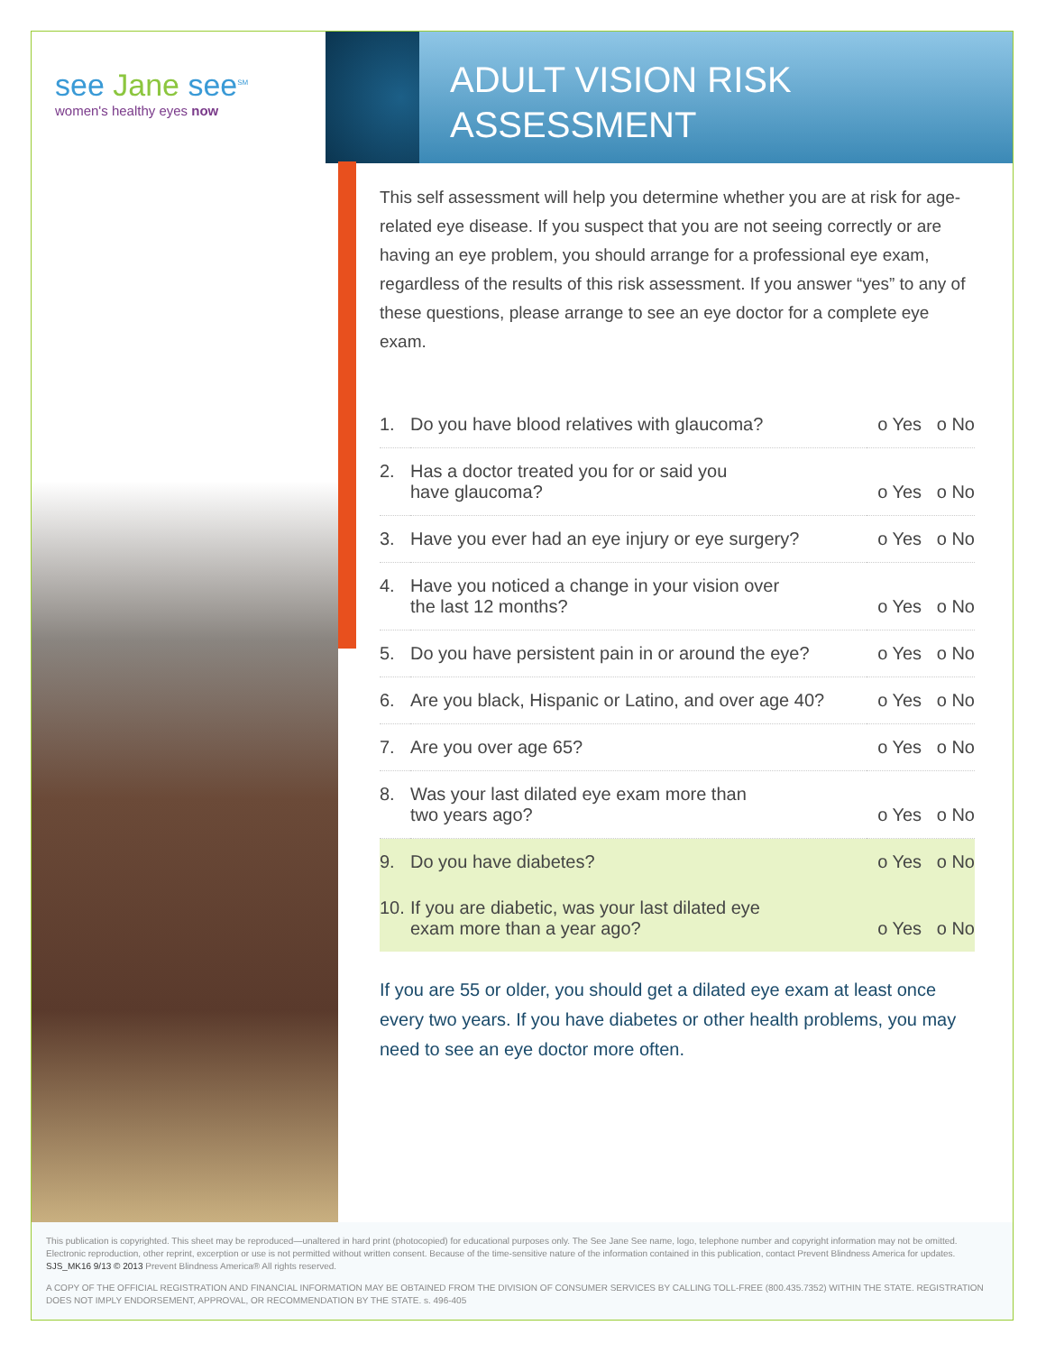see Jane see<sup>SM</sup>
women's healthy eyes now
ADULT VISION RISK
ASSESSMENT
This self assessment will help you determine whether you are at risk for age-related eye disease. If you suspect that you are not seeing correctly or are having an eye problem, you should arrange for a professional eye exam, regardless of the results of this risk assessment. If you answer “yes” to any of these questions, please arrange to see an eye doctor for a complete eye exam.
| 1. | Do you have blood relatives with glaucoma? | o Yes o No |
| 2. | Has a doctor treated you for or said you have glaucoma? | o Yes o No |
| 3. | Have you ever had an eye injury or eye surgery? | o Yes o No |
| 4. | Have you noticed a change in your vision over the last 12 months? | o Yes o No |
| 5. | Do you have persistent pain in or around the eye? | o Yes o No |
| 6. | Are you black, Hispanic or Latino, and over age 40? | o Yes o No |
| 7. | Are you over age 65? | o Yes o No |
| 8. | Was your last dilated eye exam more than two years ago? | o Yes o No |
| 9. | Do you have diabetes? | o Yes o No |
| 10. | If you are diabetic, was your last dilated eye exam more than a year ago? | o Yes o No |
If you are 55 or older, you should get a dilated eye exam at least once every two years. If you have diabetes or other health problems, you may need to see an eye doctor more often.
This publication is copyrighted. This sheet may be reproduced—unaltered in hard print (photocopied) for educational purposes only. The See Jane See name, logo, telephone number and copyright information may not be omitted. Electronic reproduction, other reprint, excerption or use is not permitted without written consent. Because of the time-sensitive nature of the information contained in this publication, contact Prevent Blindness America for updates. SJS_MK16 9/13 © 2013 Prevent Blindness America® All rights reserved.
A COPY OF THE OFFICIAL REGISTRATION AND FINANCIAL INFORMATION MAY BE OBTAINED FROM THE DIVISION OF CONSUMER SERVICES BY CALLING TOLL-FREE (800.435.7352) WITHIN THE STATE. REGISTRATION DOES NOT IMPLY ENDORSEMENT, APPROVAL, OR RECOMMENDATION BY THE STATE. s. 496-405